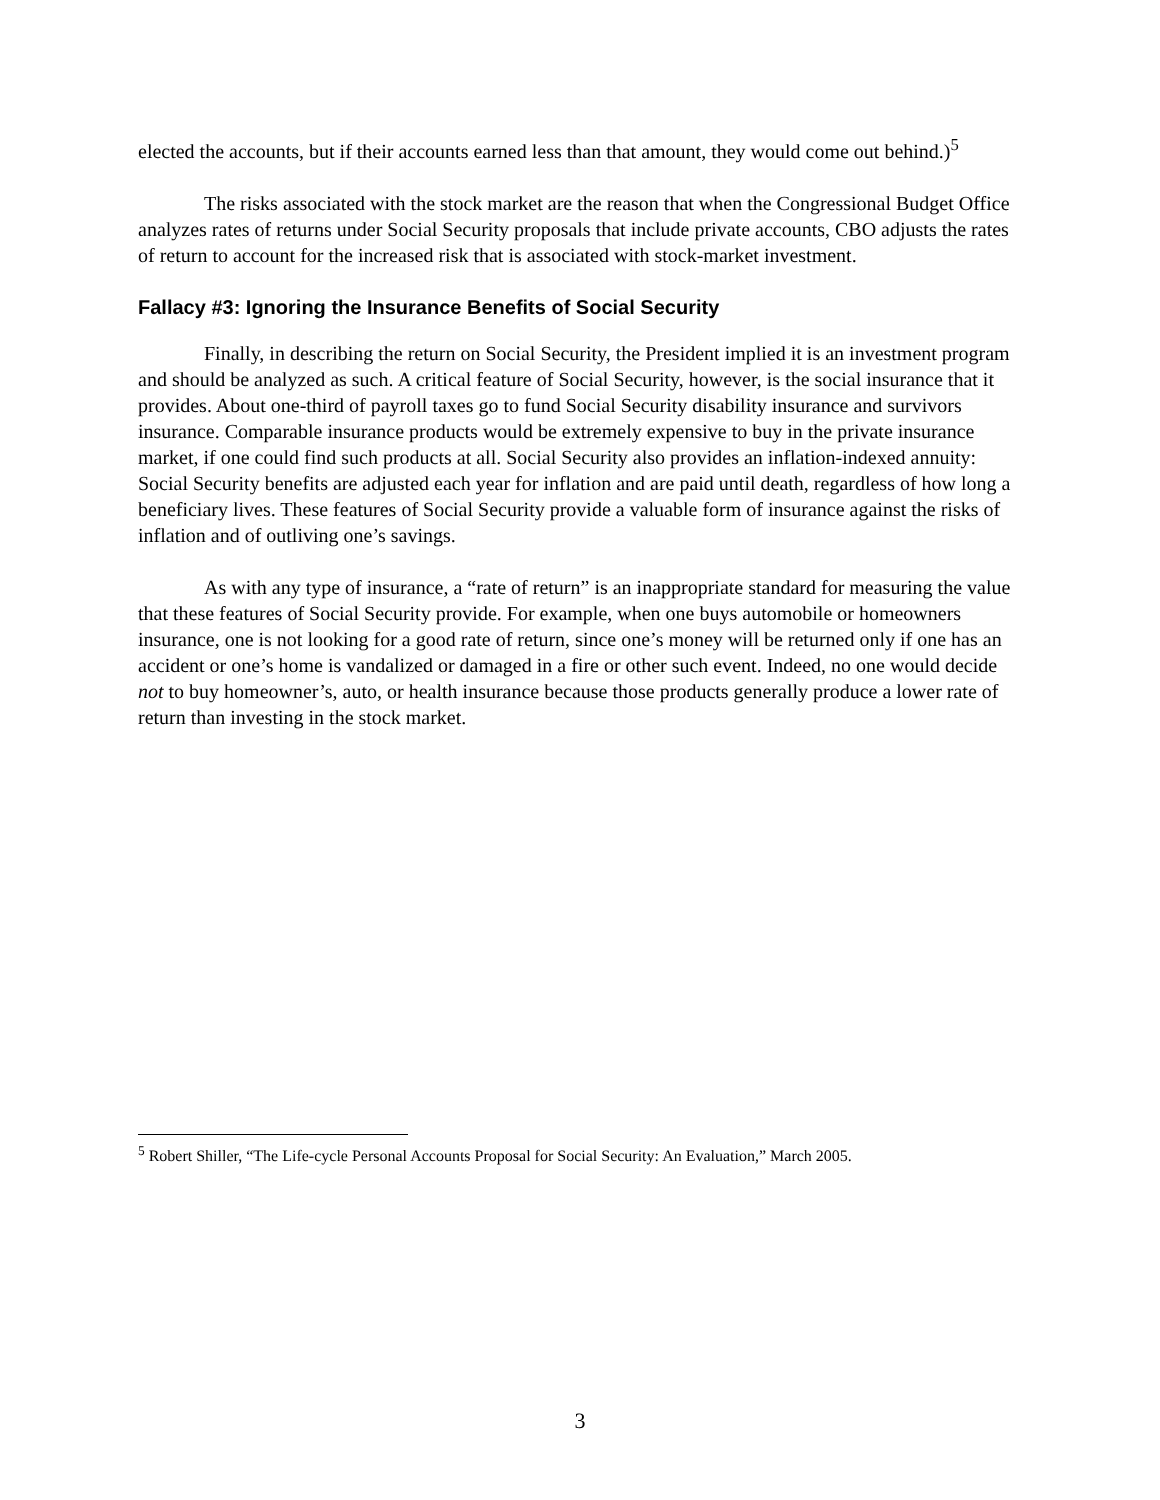elected the accounts, but if their accounts earned less than that amount, they would come out behind.)<sup>5</sup>
The risks associated with the stock market are the reason that when the Congressional Budget Office analyzes rates of returns under Social Security proposals that include private accounts, CBO adjusts the rates of return to account for the increased risk that is associated with stock-market investment.
Fallacy #3: Ignoring the Insurance Benefits of Social Security
Finally, in describing the return on Social Security, the President implied it is an investment program and should be analyzed as such. A critical feature of Social Security, however, is the social insurance that it provides. About one-third of payroll taxes go to fund Social Security disability insurance and survivors insurance. Comparable insurance products would be extremely expensive to buy in the private insurance market, if one could find such products at all. Social Security also provides an inflation-indexed annuity: Social Security benefits are adjusted each year for inflation and are paid until death, regardless of how long a beneficiary lives. These features of Social Security provide a valuable form of insurance against the risks of inflation and of outliving one’s savings.
As with any type of insurance, a “rate of return” is an inappropriate standard for measuring the value that these features of Social Security provide. For example, when one buys automobile or homeowners insurance, one is not looking for a good rate of return, since one’s money will be returned only if one has an accident or one’s home is vandalized or damaged in a fire or other such event. Indeed, no one would decide not to buy homeowner’s, auto, or health insurance because those products generally produce a lower rate of return than investing in the stock market.
<sup>5</sup> Robert Shiller, “The Life-cycle Personal Accounts Proposal for Social Security: An Evaluation,” March 2005.
3